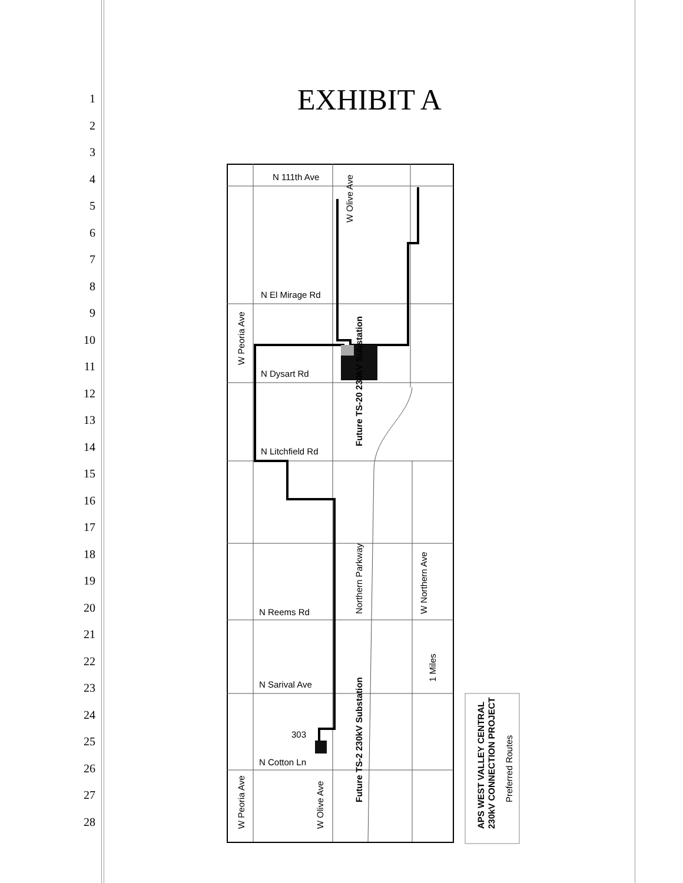1
2
3
4
5
6
7
8
9
10
11
12
13
14
15
16
17
18
19
20
21
22
23
24
25
26
27
28
EXHIBIT A
N 111th Ave
N El Mirage Rd
N Dysart Rd
N Litchfield Rd
N Reems Rd
N Sarival Ave
N Cotton Ln
W Olive Ave
W Peoria Ave
Future TS-20 230kV Substation
Northern Parkway
W Northern Ave
Future TS-2 230kV Substation
W Peoria Ave
W Olive Ave
303
1 Miles
APS WEST VALLEY CENTRAL
230kV CONNECTION PROJECT
Preferred Routes